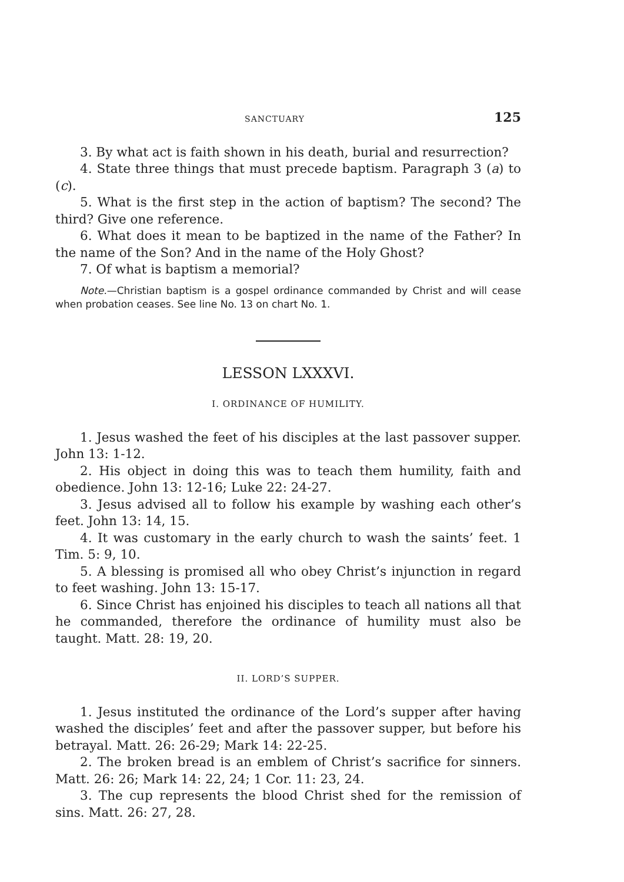SANCTUARY 125
3. By what act is faith shown in his death, burial and resurrection?
4. State three things that must precede baptism. Paragraph 3 (a) to (c).
5. What is the first step in the action of baptism? The second? The third? Give one reference.
6. What does it mean to be baptized in the name of the Father? In the name of the Son? And in the name of the Holy Ghost?
7. Of what is baptism a memorial?
Note.—Christian baptism is a gospel ordinance commanded by Christ and will cease when probation ceases. See line No. 13 on chart No. 1.
LESSON LXXXVI.
I. ORDINANCE OF HUMILITY.
1. Jesus washed the feet of his disciples at the last passover supper. John 13: 1-12.
2. His object in doing this was to teach them humility, faith and obedience. John 13: 12-16; Luke 22: 24-27.
3. Jesus advised all to follow his example by washing each other’s feet. John 13: 14, 15.
4. It was customary in the early church to wash the saints’ feet. 1 Tim. 5: 9, 10.
5. A blessing is promised all who obey Christ’s injunction in regard to feet washing. John 13: 15-17.
6. Since Christ has enjoined his disciples to teach all nations all that he commanded, therefore the ordinance of humility must also be taught. Matt. 28: 19, 20.
II. LORD’S SUPPER.
1. Jesus instituted the ordinance of the Lord’s supper after having washed the disciples’ feet and after the passover supper, but before his betrayal. Matt. 26: 26-29; Mark 14: 22-25.
2. The broken bread is an emblem of Christ’s sacrifice for sinners. Matt. 26: 26; Mark 14: 22, 24; 1 Cor. 11: 23, 24.
3. The cup represents the blood Christ shed for the remission of sins. Matt. 26: 27, 28.